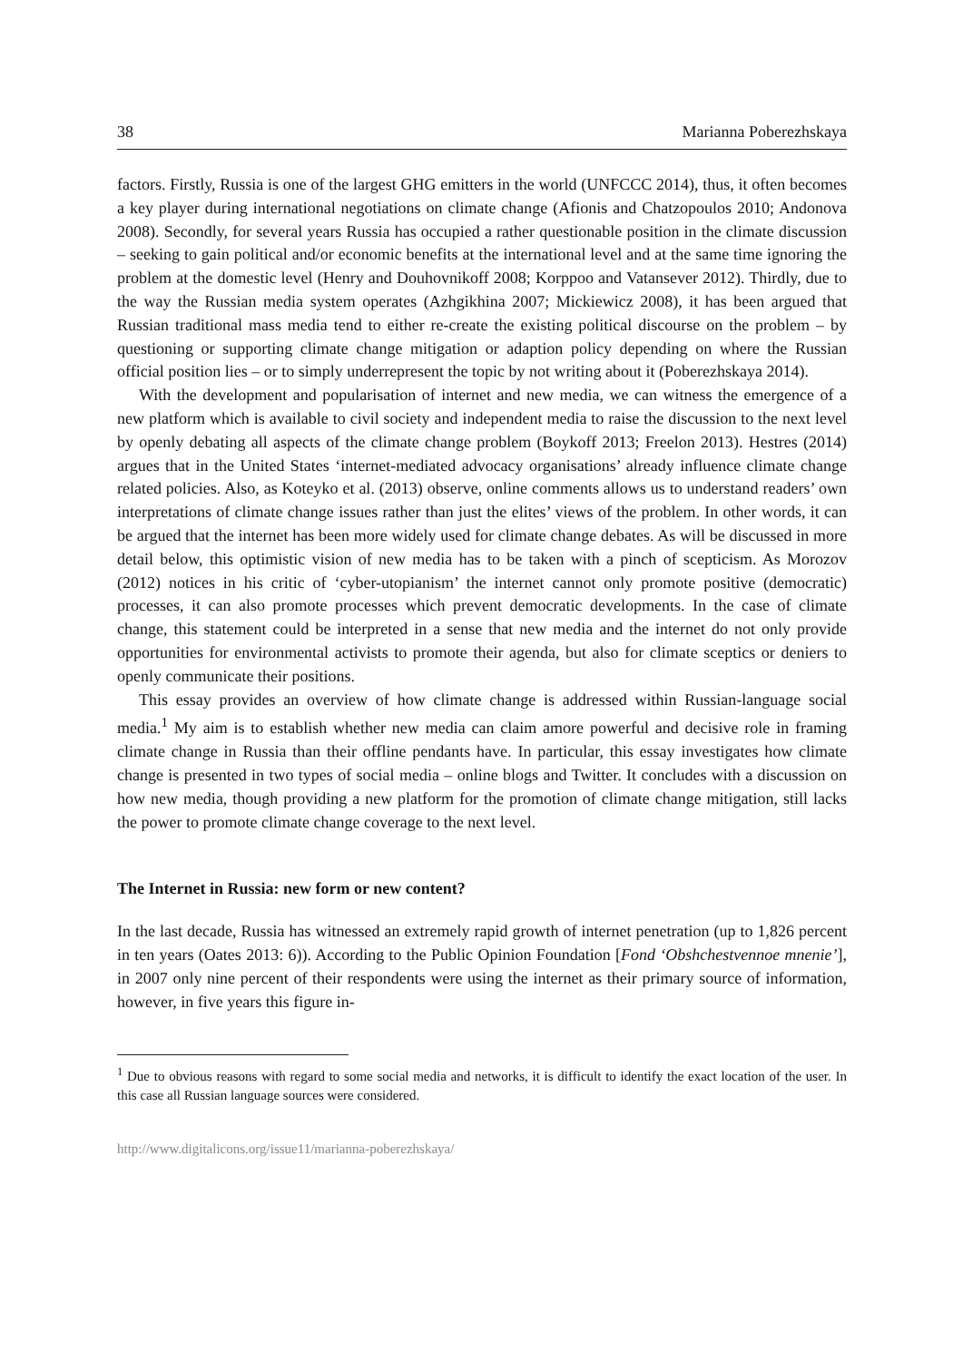38 Marianna Poberezhskaya
factors. Firstly, Russia is one of the largest GHG emitters in the world (UNFCCC 2014), thus, it often becomes a key player during international negotiations on climate change (Afi­onis and Chatzopoulos 2010; Andonova 2008). Secondly, for several years Russia has occu­pied a rather questionable position in the climate discussion – seeking to gain political and/or economic benefits at the international level and at the same time ignoring the problem at the domestic level (Henry and Douhovnikoff 2008; Korppoo and Vatansever 2012). Thirdly, due to the way the Russian media system operates (Azhgikhina 2007; Mickiewicz 2008), it has been argued that Russian traditional mass media tend to either re-create the existing political discourse on the problem – by questioning or supporting climate change mitigation or adap­tion policy depending on where the Russian official position lies – or to simply underrepre­sent the topic by not writing about it (Poberezhskaya 2014).
With the development and popularisation of internet and new media, we can witness the emergence of a new platform which is available to civil society and independent media to raise the discussion to the next level by openly debating all aspects of the climate change problem (Boykoff 2013; Freelon 2013). Hestres (2014) argues that in the United States ‘in­ternet-mediated advocacy organisations’ already influence climate change related policies. Also, as Koteyko et al. (2013) observe, online comments allows us to understand readers’ own interpretations of climate change issues rather than just the elites’ views of the problem. In other words, it can be argued that the internet has been more widely used for climate change debates. As will be discussed in more detail below, this optimistic vision of new me­dia has to be taken with a pinch of scepticism. As Morozov (2012) notices in his critic of ‘cyber-utopianism’ the internet cannot only promote positive (democratic) processes, it can also promote processes which prevent democratic developments. In the case of climate change, this statement could be interpreted in a sense that new media and the internet do not only provide opportunities for environmental activists to promote their agenda, but also for climate sceptics or deniers to openly communicate their positions.
This essay provides an overview of how climate change is addressed within Russian-language social media.<sup>1</sup> My aim is to establish whether new media can claim amore powerful and decisive role in framing climate change in Russia than their offline pendants have. In particular, this essay investigates how climate change is presented in two types of social me­dia – online blogs and Twitter. It concludes with a discussion on how new media, though providing a new platform for the promotion of climate change mitigation, still lacks the pow­er to promote climate change coverage to the next level.
The Internet in Russia: new form or new content?
In the last decade, Russia has witnessed an extremely rapid growth of internet penetration (up to 1,826 percent in ten years (Oates 2013: 6)). According to the Public Opinion Foundation [Fond ‘Obshchestvennoe mnenie’], in 2007 only nine percent of their respondents were using the internet as their primary source of information, however, in five years this figure in-
<sup>1</sup> Due to obvious reasons with regard to some social media and networks, it is difficult to identify the exact location of the user. In this case all Russian language sources were considered.
http://www.digitalicons.org/issue11/marianna-poberezhskaya/